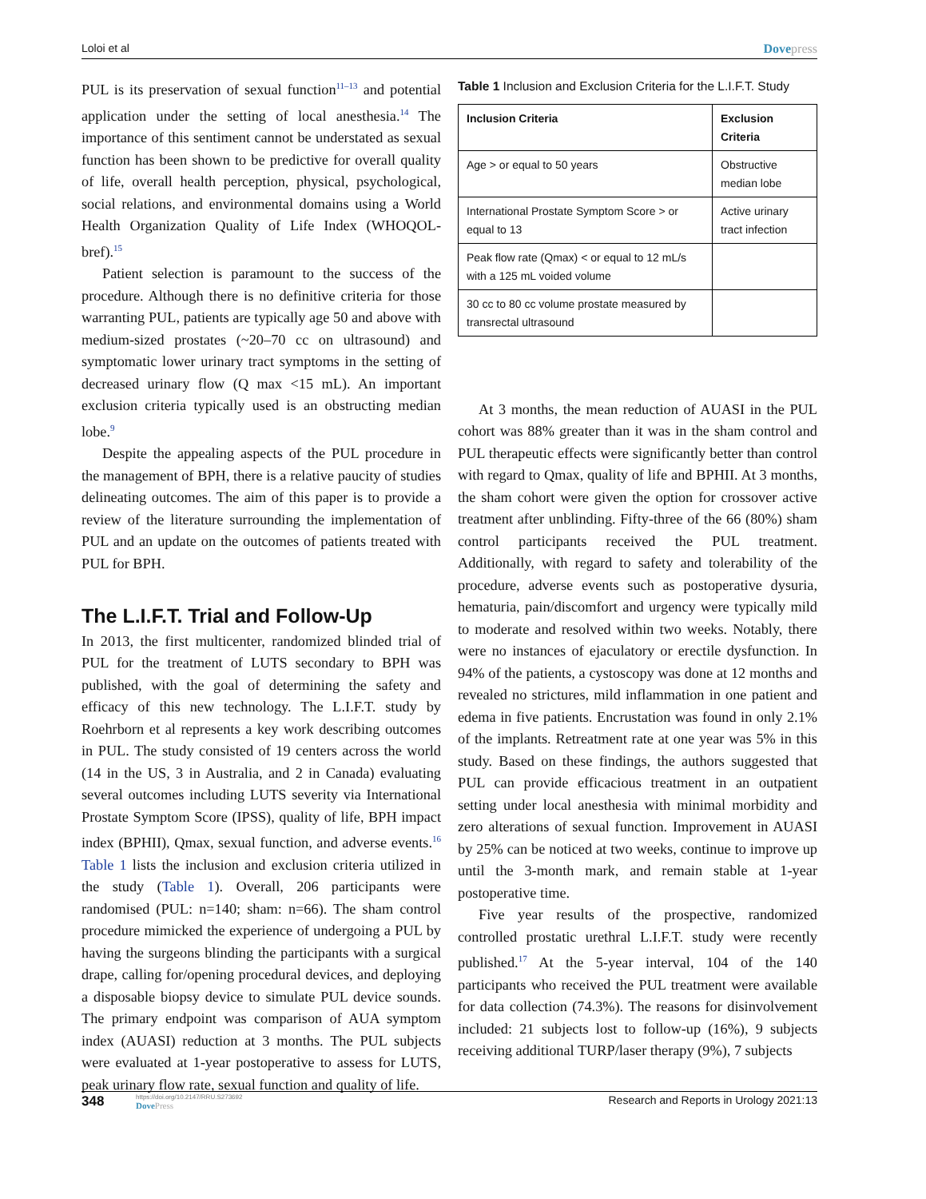Loloi et al Dovepress
PUL is its preservation of sexual function<sup>11–13</sup> and potential application under the setting of local anesthesia.<sup>14</sup> The importance of this sentiment cannot be understated as sexual function has been shown to be predictive for overall quality of life, overall health perception, physical, psychological, social relations, and environmental domains using a World Health Organization Quality of Life Index (WHOQOL-bref).<sup>15</sup>
Patient selection is paramount to the success of the procedure. Although there is no definitive criteria for those warranting PUL, patients are typically age 50 and above with medium-sized prostates (~20–70 cc on ultrasound) and symptomatic lower urinary tract symptoms in the setting of decreased urinary flow (Q max <15 mL). An important exclusion criteria typically used is an obstructing median lobe.<sup>9</sup>
Despite the appealing aspects of the PUL procedure in the management of BPH, there is a relative paucity of studies delineating outcomes. The aim of this paper is to provide a review of the literature surrounding the implementation of PUL and an update on the outcomes of patients treated with PUL for BPH.
The L.I.F.T. Trial and Follow-Up
In 2013, the first multicenter, randomized blinded trial of PUL for the treatment of LUTS secondary to BPH was published, with the goal of determining the safety and efficacy of this new technology. The L.I.F.T. study by Roehrborn et al represents a key work describing outcomes in PUL. The study consisted of 19 centers across the world (14 in the US, 3 in Australia, and 2 in Canada) evaluating several outcomes including LUTS severity via International Prostate Symptom Score (IPSS), quality of life, BPH impact index (BPHII), Qmax, sexual function, and adverse events.<sup>16</sup> Table 1 lists the inclusion and exclusion criteria utilized in the study (Table 1). Overall, 206 participants were randomised (PUL: n=140; sham: n=66). The sham control procedure mimicked the experience of undergoing a PUL by having the surgeons blinding the participants with a surgical drape, calling for/opening procedural devices, and deploying a disposable biopsy device to simulate PUL device sounds. The primary endpoint was comparison of AUA symptom index (AUASI) reduction at 3 months. The PUL subjects were evaluated at 1-year postoperative to assess for LUTS, peak urinary flow rate, sexual function and quality of life.
Table 1 Inclusion and Exclusion Criteria for the L.I.F.T. Study
| Inclusion Criteria | Exclusion Criteria |
| --- | --- |
| Age > or equal to 50 years | Obstructive median lobe |
| International Prostate Symptom Score > or equal to 13 | Active urinary tract infection |
| Peak flow rate (Qmax) < or equal to 12 mL/s with a 125 mL voided volume | |
| 30 cc to 80 cc volume prostate measured by transrectal ultrasound | |
At 3 months, the mean reduction of AUASI in the PUL cohort was 88% greater than it was in the sham control and PUL therapeutic effects were significantly better than control with regard to Qmax, quality of life and BPHII. At 3 months, the sham cohort were given the option for crossover active treatment after unblinding. Fifty-three of the 66 (80%) sham control participants received the PUL treatment. Additionally, with regard to safety and tolerability of the procedure, adverse events such as postoperative dysuria, hematuria, pain/discomfort and urgency were typically mild to moderate and resolved within two weeks. Notably, there were no instances of ejaculatory or erectile dysfunction. In 94% of the patients, a cystoscopy was done at 12 months and revealed no strictures, mild inflammation in one patient and edema in five patients. Encrustation was found in only 2.1% of the implants. Retreatment rate at one year was 5% in this study. Based on these findings, the authors suggested that PUL can provide efficacious treatment in an outpatient setting under local anesthesia with minimal morbidity and zero alterations of sexual function. Improvement in AUASI by 25% can be noticed at two weeks, continue to improve up until the 3-month mark, and remain stable at 1-year postoperative time.
Five year results of the prospective, randomized controlled prostatic urethral L.I.F.T. study were recently published.<sup>17</sup> At the 5-year interval, 104 of the 140 participants who received the PUL treatment were available for data collection (74.3%). The reasons for disinvolvement included: 21 subjects lost to follow-up (16%), 9 subjects receiving additional TURP/laser therapy (9%), 7 subjects
348
https://doi.org/10.2147/RRU.S273692
DovePress
Research and Reports in Urology 2021:13